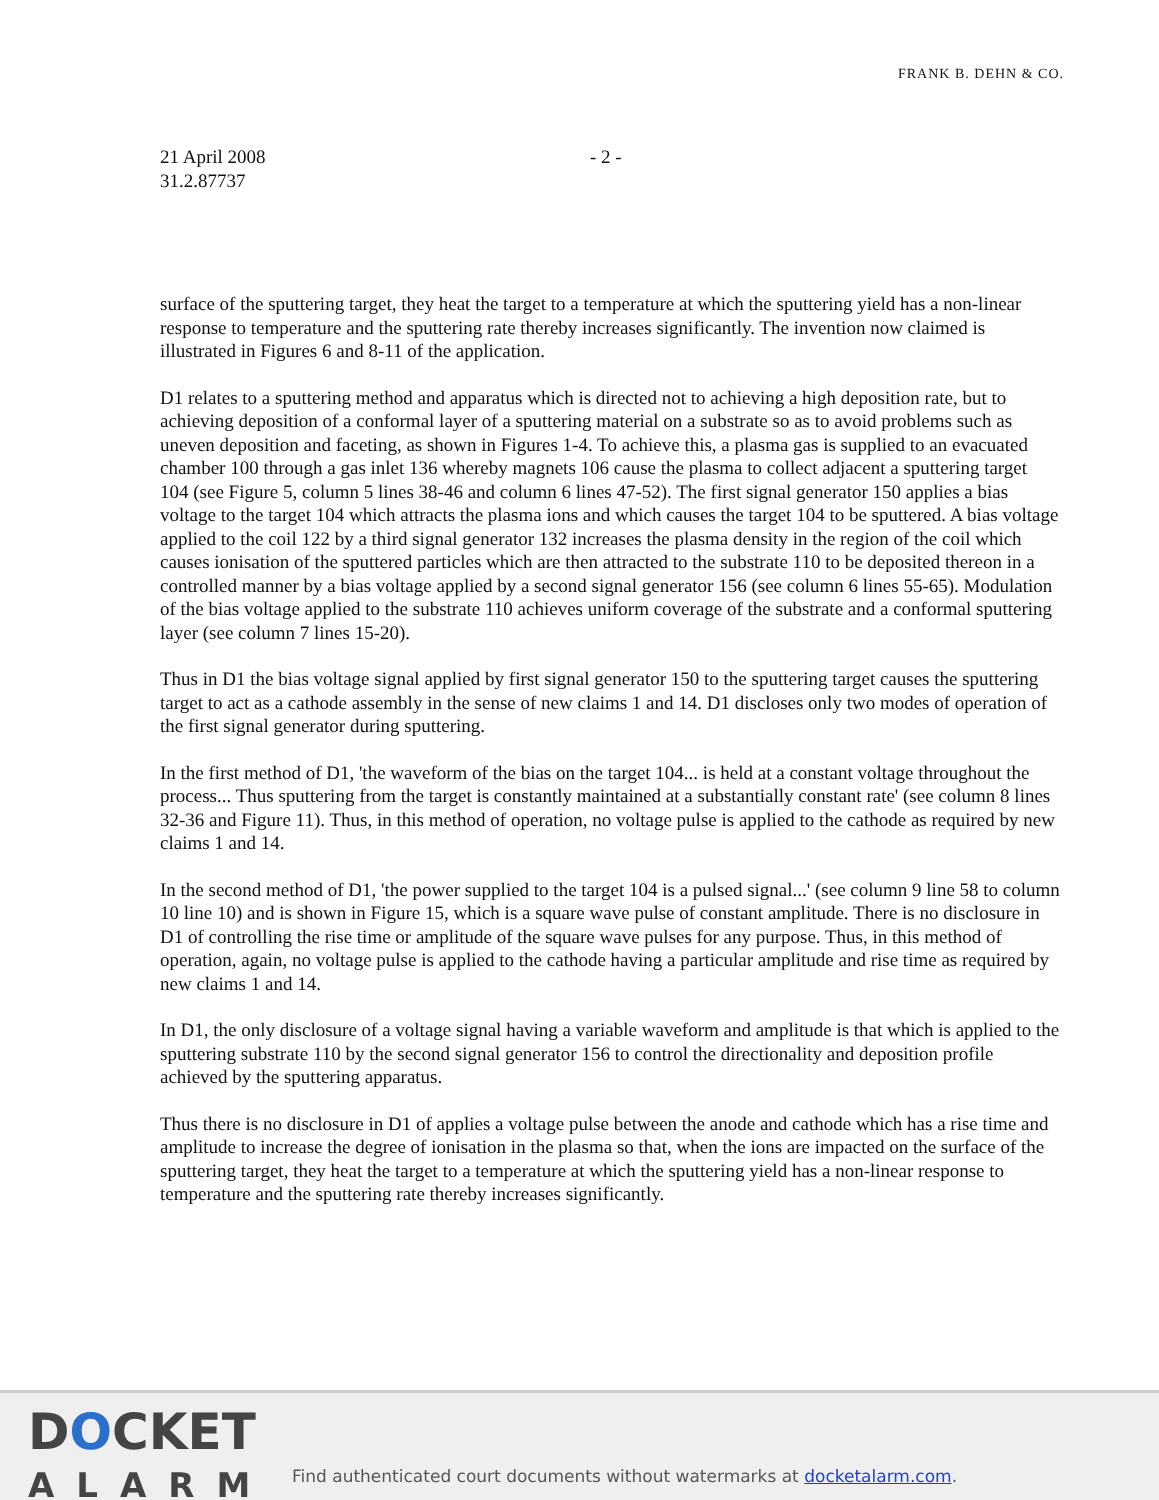FRANK B. DEHN & CO.
21 April 2008
31.2.87737
- 2 -
surface of the sputtering target, they heat the target to a temperature at which the sputtering yield has a non-linear response to temperature and the sputtering rate thereby increases significantly. The invention now claimed is illustrated in Figures 6 and 8-11 of the application.
D1 relates to a sputtering method and apparatus which is directed not to achieving a high deposition rate, but to achieving deposition of a conformal layer of a sputtering material on a substrate so as to avoid problems such as uneven deposition and faceting, as shown in Figures 1-4. To achieve this, a plasma gas is supplied to an evacuated chamber 100 through a gas inlet 136 whereby magnets 106 cause the plasma to collect adjacent a sputtering target 104 (see Figure 5, column 5 lines 38-46 and column 6 lines 47-52). The first signal generator 150 applies a bias voltage to the target 104 which attracts the plasma ions and which causes the target 104 to be sputtered. A bias voltage applied to the coil 122 by a third signal generator 132 increases the plasma density in the region of the coil which causes ionisation of the sputtered particles which are then attracted to the substrate 110 to be deposited thereon in a controlled manner by a bias voltage applied by a second signal generator 156 (see column 6 lines 55-65). Modulation of the bias voltage applied to the substrate 110 achieves uniform coverage of the substrate and a conformal sputtering layer (see column 7 lines 15-20).
Thus in D1 the bias voltage signal applied by first signal generator 150 to the sputtering target causes the sputtering target to act as a cathode assembly in the sense of new claims 1 and 14. D1 discloses only two modes of operation of the first signal generator during sputtering.
In the first method of D1, 'the waveform of the bias on the target 104... is held at a constant voltage throughout the process... Thus sputtering from the target is constantly maintained at a substantially constant rate' (see column 8 lines 32-36 and Figure 11). Thus, in this method of operation, no voltage pulse is applied to the cathode as required by new claims 1 and 14.
In the second method of D1, 'the power supplied to the target 104 is a pulsed signal...' (see column 9 line 58 to column 10 line 10) and is shown in Figure 15, which is a square wave pulse of constant amplitude. There is no disclosure in D1 of controlling the rise time or amplitude of the square wave pulses for any purpose. Thus, in this method of operation, again, no voltage pulse is applied to the cathode having a particular amplitude and rise time as required by new claims 1 and 14.
In D1, the only disclosure of a voltage signal having a variable waveform and amplitude is that which is applied to the sputtering substrate 110 by the second signal generator 156 to control the directionality and deposition profile achieved by the sputtering apparatus.
Thus there is no disclosure in D1 of applies a voltage pulse between the anode and cathode which has a rise time and amplitude to increase the degree of ionisation in the plasma so that, when the ions are impacted on the surface of the sputtering target, they heat the target to a temperature at which the sputtering yield has a non-linear response to temperature and the sputtering rate thereby increases significantly.
DOCKET
ALARM
Find authenticated court documents without watermarks at docketalarm.com.